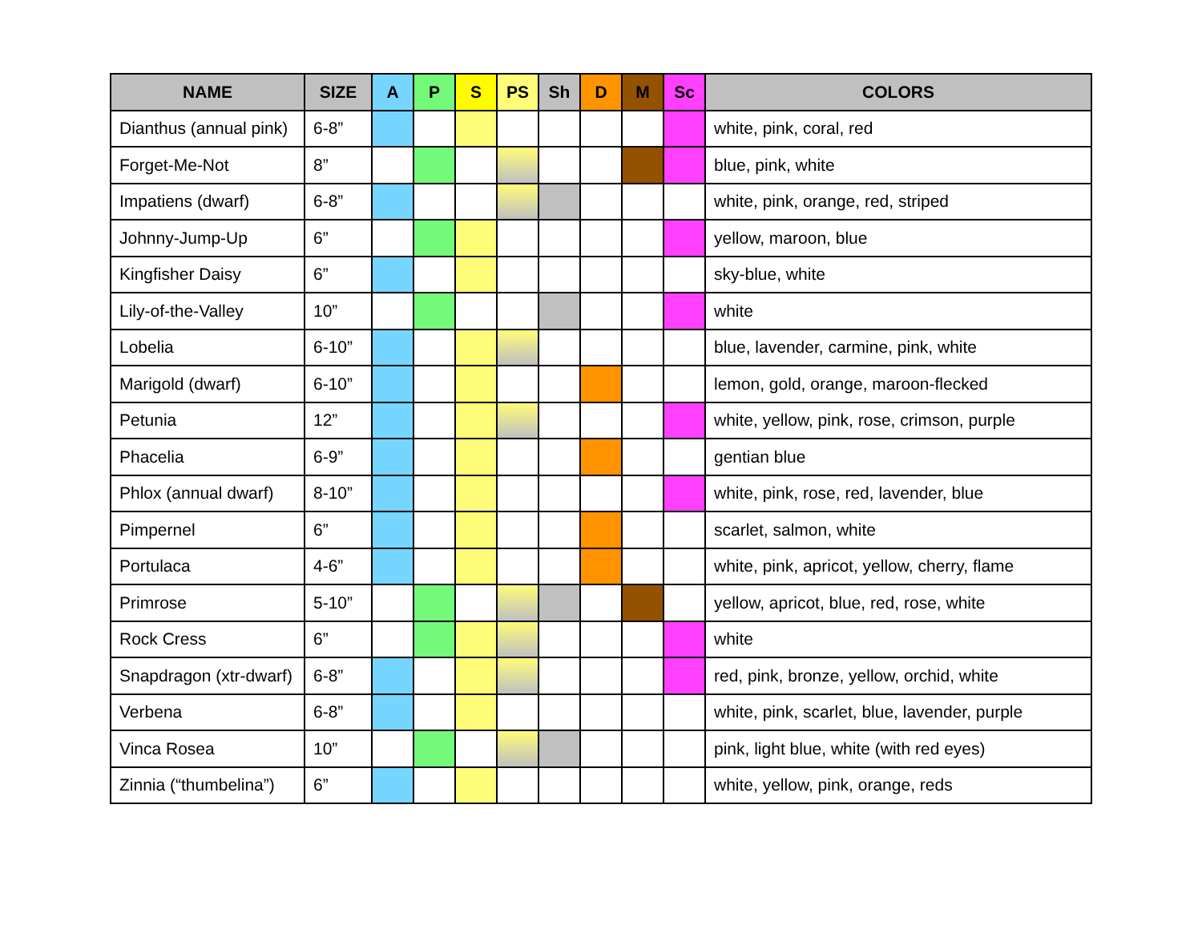| NAME | SIZE | A | P | S | PS | Sh | D | M | Sc | COLORS |
| --- | --- | --- | --- | --- | --- | --- | --- | --- | --- | --- |
| Dianthus (annual pink) | 6-8” | | | | | | | | | white, pink, coral, red |
| Forget-Me-Not | 8” | | | | | | | | | blue, pink, white |
| Impatiens (dwarf) | 6-8” | | | | | | | | | white, pink, orange, red, striped |
| Johnny-Jump-Up | 6” | | | | | | | | | yellow, maroon, blue |
| Kingfisher Daisy | 6” | | | | | | | | | sky-blue, white |
| Lily-of-the-Valley | 10” | | | | | | | | | white |
| Lobelia | 6-10” | | | | | | | | | blue, lavender, carmine, pink, white |
| Marigold (dwarf) | 6-10” | | | | | | | | | lemon, gold, orange, maroon-flecked |
| Petunia | 12” | | | | | | | | | white, yellow, pink, rose, crimson, purple |
| Phacelia | 6-9” | | | | | | | | | gentian blue |
| Phlox (annual dwarf) | 8-10” | | | | | | | | | white, pink, rose, red, lavender, blue |
| Pimpernel | 6” | | | | | | | | | scarlet, salmon, white |
| Portulaca | 4-6” | | | | | | | | | white, pink, apricot, yellow, cherry, flame |
| Primrose | 5-10” | | | | | | | | | yellow, apricot, blue, red, rose, white |
| Rock Cress | 6” | | | | | | | | | white |
| Snapdragon (xtr-dwarf) | 6-8” | | | | | | | | | red, pink, bronze, yellow, orchid, white |
| Verbena | 6-8” | | | | | | | | | white, pink, scarlet, blue, lavender, purple |
| Vinca Rosea | 10” | | | | | | | | | pink, light blue, white (with red eyes) |
| Zinnia (“thumbelina”) | 6” | | | | | | | | | white, yellow, pink, orange, reds |